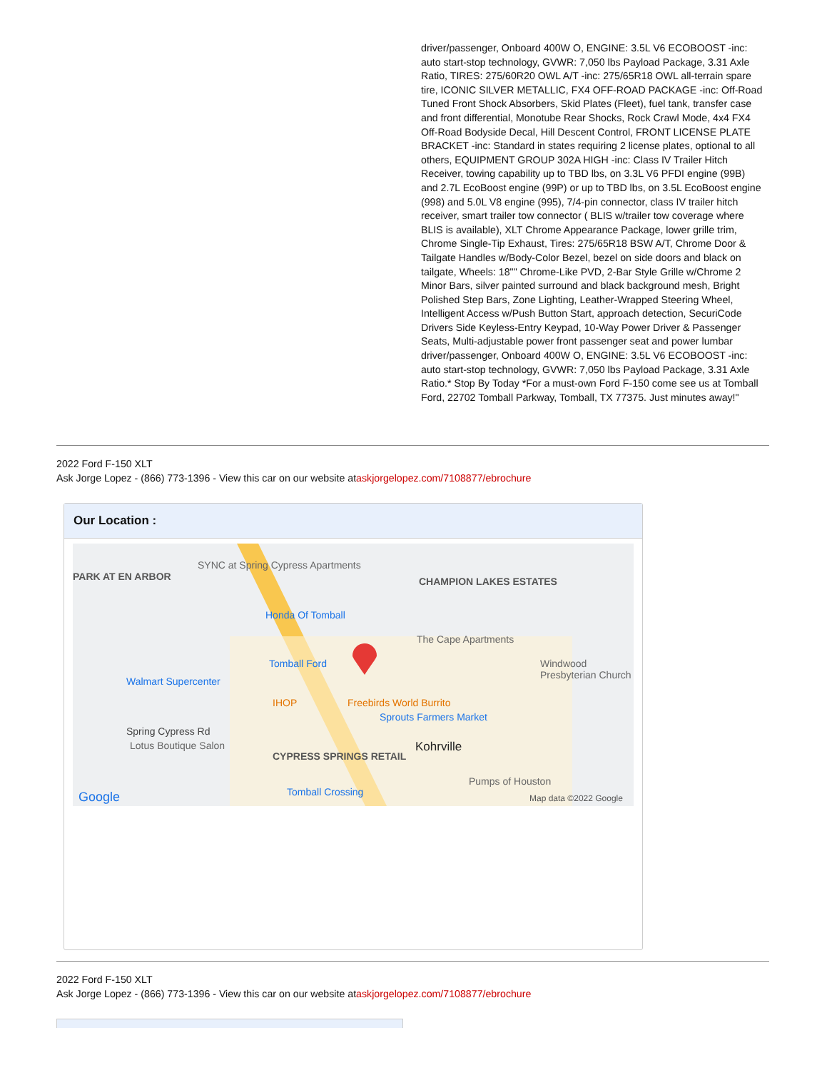driver/passenger, Onboard 400W O, ENGINE: 3.5L V6 ECOBOOST -inc: auto start-stop technology, GVWR: 7,050 lbs Payload Package, 3.31 Axle Ratio, TIRES: 275/60R20 OWL A/T -inc: 275/65R18 OWL all-terrain spare tire, ICONIC SILVER METALLIC, FX4 OFF-ROAD PACKAGE -inc: Off-Road Tuned Front Shock Absorbers, Skid Plates (Fleet), fuel tank, transfer case and front differential, Monotube Rear Shocks, Rock Crawl Mode, 4x4 FX4 Off-Road Bodyside Decal, Hill Descent Control, FRONT LICENSE PLATE BRACKET -inc: Standard in states requiring 2 license plates, optional to all others, EQUIPMENT GROUP 302A HIGH -inc: Class IV Trailer Hitch Receiver, towing capability up to TBD lbs, on 3.3L V6 PFDI engine (99B) and 2.7L EcoBoost engine (99P) or up to TBD lbs, on 3.5L EcoBoost engine (998) and 5.0L V8 engine (995), 7/4-pin connector, class IV trailer hitch receiver, smart trailer tow connector ( BLIS w/trailer tow coverage where BLIS is available), XLT Chrome Appearance Package, lower grille trim, Chrome Single-Tip Exhaust, Tires: 275/65R18 BSW A/T, Chrome Door & Tailgate Handles w/Body-Color Bezel, bezel on side doors and black on tailgate, Wheels: 18"" Chrome-Like PVD, 2-Bar Style Grille w/Chrome 2 Minor Bars, silver painted surround and black background mesh, Bright Polished Step Bars, Zone Lighting, Leather-Wrapped Steering Wheel, Intelligent Access w/Push Button Start, approach detection, SecuriCode Drivers Side Keyless-Entry Keypad, 10-Way Power Driver & Passenger Seats, Multi-adjustable power front passenger seat and power lumbar driver/passenger, Onboard 400W O, ENGINE: 3.5L V6 ECOBOOST -inc: auto start-stop technology, GVWR: 7,050 lbs Payload Package, 3.31 Axle Ratio.* Stop By Today *For a must-own Ford F-150 come see us at Tomball Ford, 22702 Tomball Parkway, Tomball, TX 77375. Just minutes away!"
2022 Ford F-150 XLT
Ask Jorge Lopez - (866) 773-1396 - View this car on our website ataskjorgelopez.com/7108877/ebrochure
Our Location :
PARK AT EN ARBOR
SYNC at Spring Cypress Apartments
Honda Of Tomball
CHAMPION LAKES ESTATES
The Cape Apartments
Windwood Presbyterian Church Tomball Ford
Walmart Supercenter
IHOP Freebirds World Burrito
Sprouts Farmers Market
Spring Cypress Rd
Lotus Boutique Salon Kohrville
CYPRESS SPRINGS RETAIL
Google Tomball Crossing
Pumps of Houston
Map data ©2022 Google
2022 Ford F-150 XLT
Ask Jorge Lopez - (866) 773-1396 - View this car on our website ataskjorgelopez.com/7108877/ebrochure